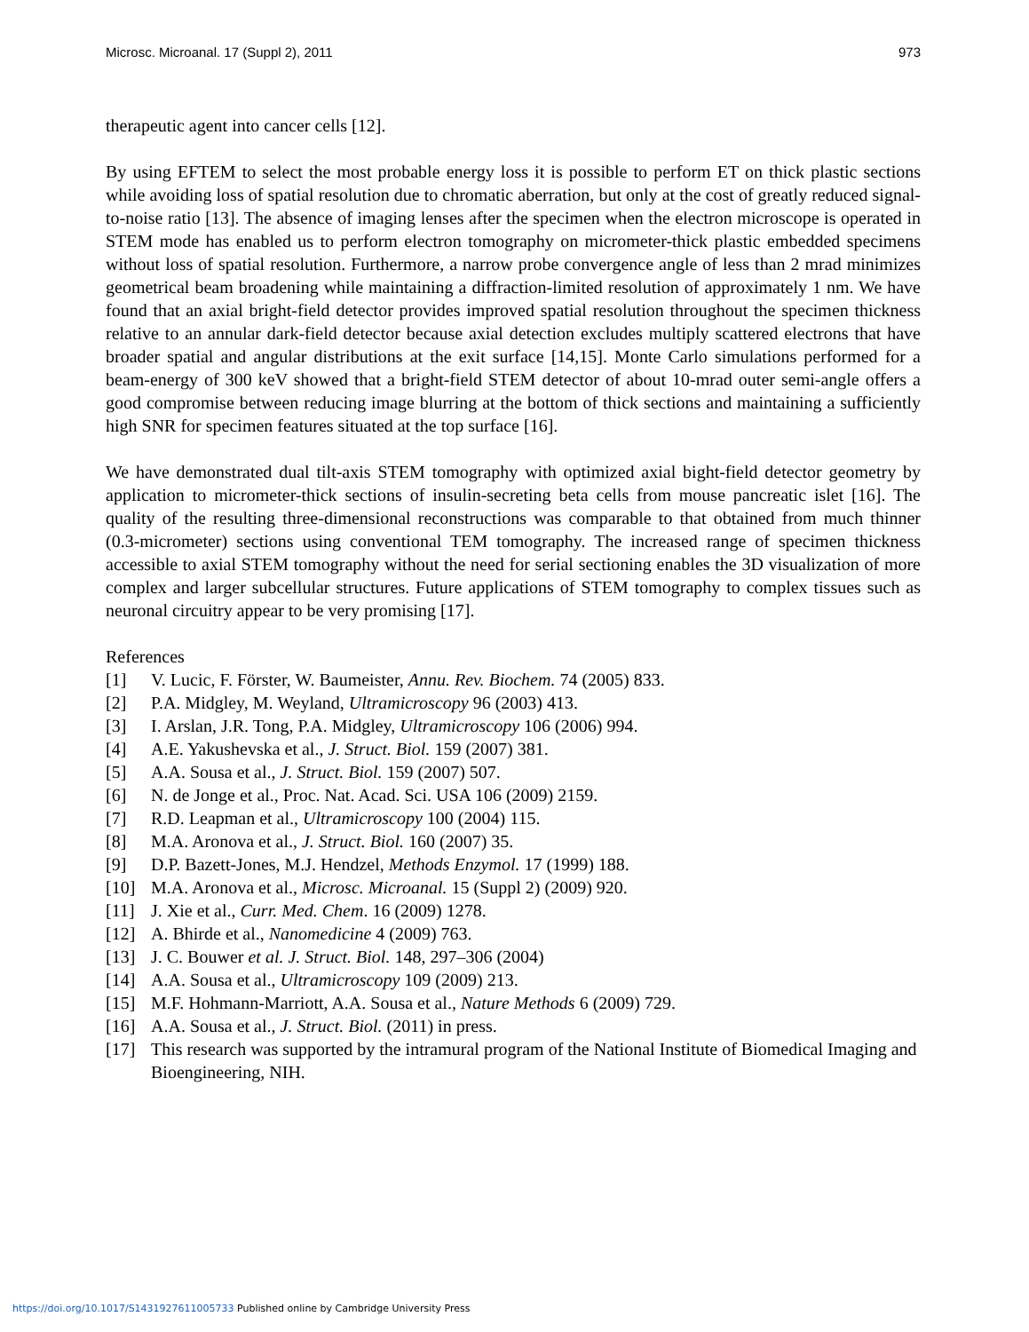Microsc. Microanal. 17 (Suppl 2), 2011 973
therapeutic agent into cancer cells [12].
By using EFTEM to select the most probable energy loss it is possible to perform ET on thick plastic sections while avoiding loss of spatial resolution due to chromatic aberration, but only at the cost of greatly reduced signal-to-noise ratio [13]. The absence of imaging lenses after the specimen when the electron microscope is operated in STEM mode has enabled us to perform electron tomography on micrometer-thick plastic embedded specimens without loss of spatial resolution. Furthermore, a narrow probe convergence angle of less than 2 mrad minimizes geometrical beam broadening while maintaining a diffraction-limited resolution of approximately 1 nm. We have found that an axial bright-field detector provides improved spatial resolution throughout the specimen thickness relative to an annular dark-field detector because axial detection excludes multiply scattered electrons that have broader spatial and angular distributions at the exit surface [14,15]. Monte Carlo simulations performed for a beam-energy of 300 keV showed that a bright-field STEM detector of about 10-mrad outer semi-angle offers a good compromise between reducing image blurring at the bottom of thick sections and maintaining a sufficiently high SNR for specimen features situated at the top surface [16].
We have demonstrated dual tilt-axis STEM tomography with optimized axial bight-field detector geometry by application to micrometer-thick sections of insulin-secreting beta cells from mouse pancreatic islet [16]. The quality of the resulting three-dimensional reconstructions was comparable to that obtained from much thinner (0.3-micrometer) sections using conventional TEM tomography. The increased range of specimen thickness accessible to axial STEM tomography without the need for serial sectioning enables the 3D visualization of more complex and larger subcellular structures. Future applications of STEM tomography to complex tissues such as neuronal circuitry appear to be very promising [17].
References
[1] V. Lucic, F. Förster, W. Baumeister, Annu. Rev. Biochem. 74 (2005) 833.
[2] P.A. Midgley, M. Weyland, Ultramicroscopy 96 (2003) 413.
[3] I. Arslan, J.R. Tong, P.A. Midgley, Ultramicroscopy 106 (2006) 994.
[4] A.E. Yakushevska et al., J. Struct. Biol. 159 (2007) 381.
[5] A.A. Sousa et al., J. Struct. Biol. 159 (2007) 507.
[6] N. de Jonge et al., Proc. Nat. Acad. Sci. USA 106 (2009) 2159.
[7] R.D. Leapman et al., Ultramicroscopy 100 (2004) 115.
[8] M.A. Aronova et al., J. Struct. Biol. 160 (2007) 35.
[9] D.P. Bazett-Jones, M.J. Hendzel, Methods Enzymol. 17 (1999) 188.
[10] M.A. Aronova et al., Microsc. Microanal. 15 (Suppl 2) (2009) 920.
[11] J. Xie et al., Curr. Med. Chem. 16 (2009) 1278.
[12] A. Bhirde et al., Nanomedicine 4 (2009) 763.
[13] J. C. Bouwer et al. J. Struct. Biol. 148, 297–306 (2004)
[14] A.A. Sousa et al., Ultramicroscopy 109 (2009) 213.
[15] M.F. Hohmann-Marriott, A.A. Sousa et al., Nature Methods 6 (2009) 729.
[16] A.A. Sousa et al., J. Struct. Biol. (2011) in press.
[17] This research was supported by the intramural program of the National Institute of Biomedical Imaging and Bioengineering, NIH.
https://doi.org/10.1017/S1431927611005733 Published online by Cambridge University Press